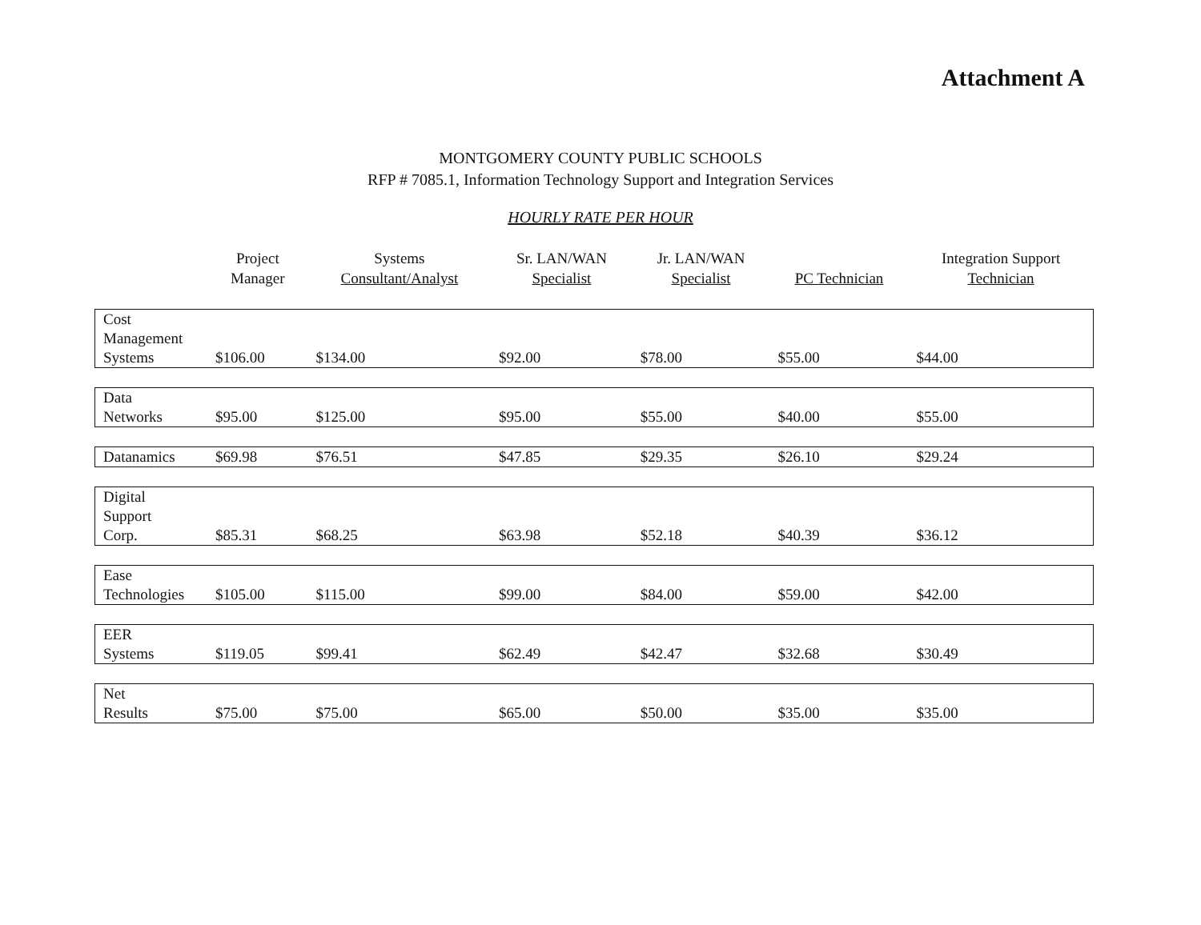Attachment A
MONTGOMERY COUNTY PUBLIC SCHOOLS
RFP # 7085.1, Information Technology Support and Integration Services
HOURLY RATE PER HOUR
| | Project Manager | Systems Consultant/Analyst | Sr. LAN/WAN Specialist | Jr. LAN/WAN Specialist | PC Technician | Integration Support Technician |
| --- | --- | --- | --- | --- | --- | --- |
| Cost Management Systems | $106.00 | $134.00 | $92.00 | $78.00 | $55.00 | $44.00 |
| Data Networks | $95.00 | $125.00 | $95.00 | $55.00 | $40.00 | $55.00 |
| Datanamics | $69.98 | $76.51 | $47.85 | $29.35 | $26.10 | $29.24 |
| Digital Support Corp. | $85.31 | $68.25 | $63.98 | $52.18 | $40.39 | $36.12 |
| Ease Technologies | $105.00 | $115.00 | $99.00 | $84.00 | $59.00 | $42.00 |
| EER Systems | $119.05 | $99.41 | $62.49 | $42.47 | $32.68 | $30.49 |
| Net Results | $75.00 | $75.00 | $65.00 | $50.00 | $35.00 | $35.00 |